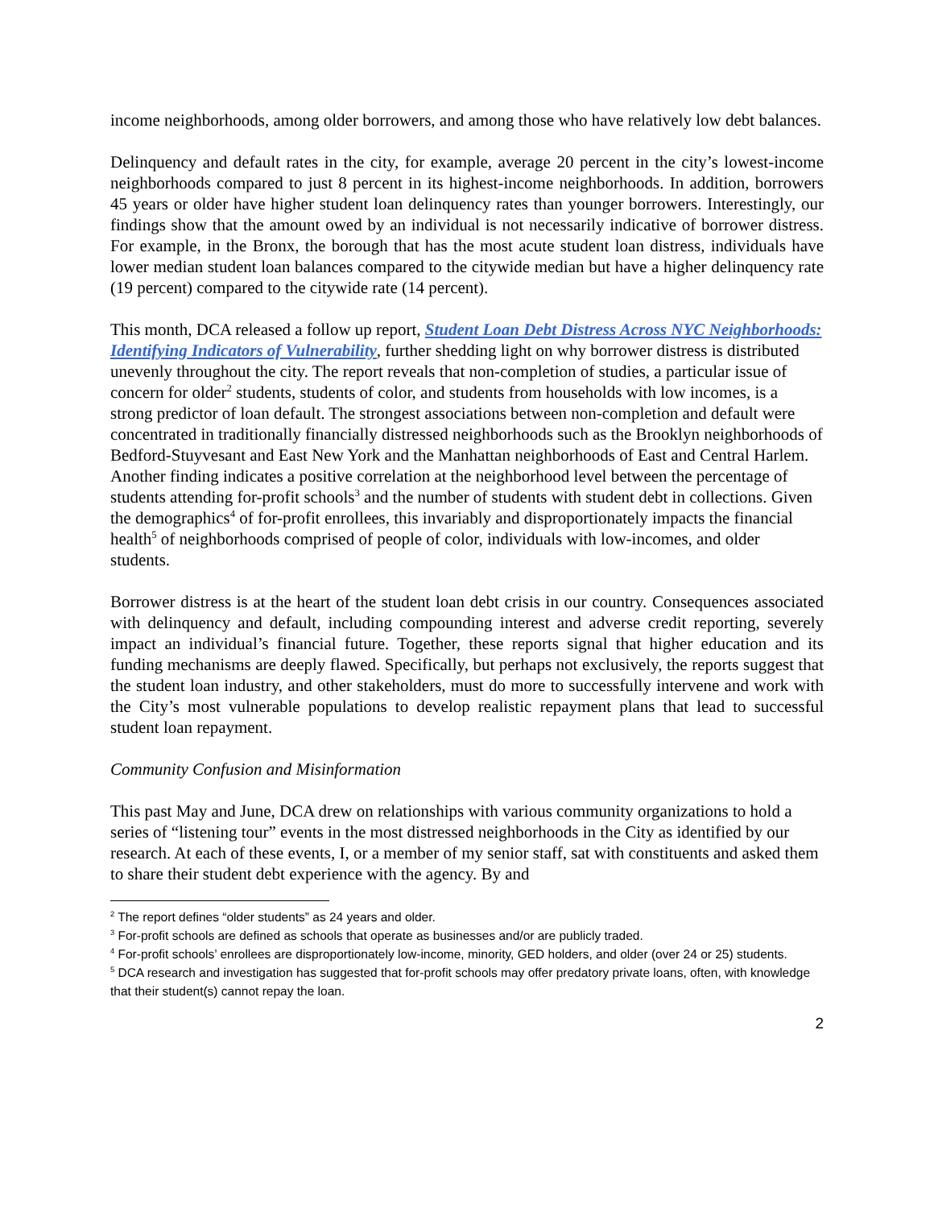income neighborhoods, among older borrowers, and among those who have relatively low debt balances.
Delinquency and default rates in the city, for example, average 20 percent in the city’s lowest-income neighborhoods compared to just 8 percent in its highest-income neighborhoods. In addition, borrowers 45 years or older have higher student loan delinquency rates than younger borrowers. Interestingly, our findings show that the amount owed by an individual is not necessarily indicative of borrower distress. For example, in the Bronx, the borough that has the most acute student loan distress, individuals have lower median student loan balances compared to the citywide median but have a higher delinquency rate (19 percent) compared to the citywide rate (14 percent).
This month, DCA released a follow up report, Student Loan Debt Distress Across NYC Neighborhoods: Identifying Indicators of Vulnerability, further shedding light on why borrower distress is distributed unevenly throughout the city. The report reveals that non-completion of studies, a particular issue of concern for older<sup>2</sup> students, students of color, and students from households with low incomes, is a strong predictor of loan default. The strongest associations between non-completion and default were concentrated in traditionally financially distressed neighborhoods such as the Brooklyn neighborhoods of Bedford-Stuyvesant and East New York and the Manhattan neighborhoods of East and Central Harlem. Another finding indicates a positive correlation at the neighborhood level between the percentage of students attending for-profit schools<sup>3</sup> and the number of students with student debt in collections. Given the demographics<sup>4</sup> of for-profit enrollees, this invariably and disproportionately impacts the financial health<sup>5</sup> of neighborhoods comprised of people of color, individuals with low-incomes, and older students.
Borrower distress is at the heart of the student loan debt crisis in our country. Consequences associated with delinquency and default, including compounding interest and adverse credit reporting, severely impact an individual’s financial future. Together, these reports signal that higher education and its funding mechanisms are deeply flawed. Specifically, but perhaps not exclusively, the reports suggest that the student loan industry, and other stakeholders, must do more to successfully intervene and work with the City’s most vulnerable populations to develop realistic repayment plans that lead to successful student loan repayment.
Community Confusion and Misinformation
This past May and June, DCA drew on relationships with various community organizations to hold a series of “listening tour” events in the most distressed neighborhoods in the City as identified by our research. At each of these events, I, or a member of my senior staff, sat with constituents and asked them to share their student debt experience with the agency. By and
<sup>2</sup> The report defines “older students” as 24 years and older.
<sup>3</sup> For-profit schools are defined as schools that operate as businesses and/or are publicly traded.
<sup>4</sup> For-profit schools’ enrollees are disproportionately low-income, minority, GED holders, and older (over 24 or 25) students.
<sup>5</sup> DCA research and investigation has suggested that for-profit schools may offer predatory private loans, often, with knowledge that their student(s) cannot repay the loan.
2